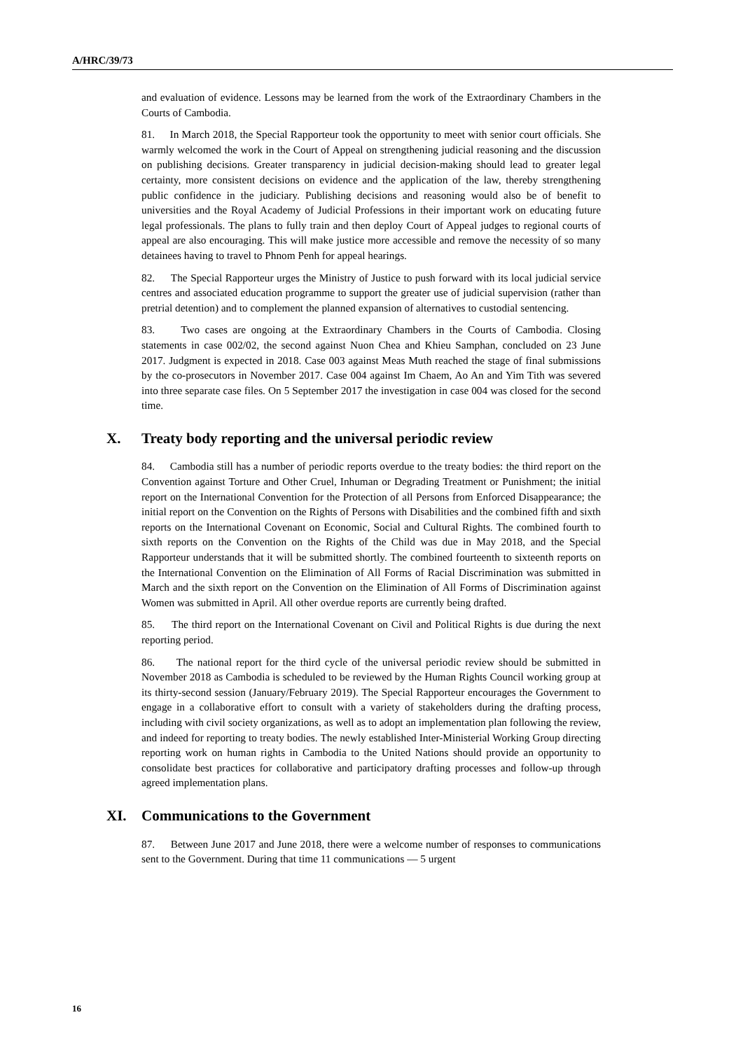A/HRC/39/73
and evaluation of evidence. Lessons may be learned from the work of the Extraordinary Chambers in the Courts of Cambodia.
81. In March 2018, the Special Rapporteur took the opportunity to meet with senior court officials. She warmly welcomed the work in the Court of Appeal on strengthening judicial reasoning and the discussion on publishing decisions. Greater transparency in judicial decision-making should lead to greater legal certainty, more consistent decisions on evidence and the application of the law, thereby strengthening public confidence in the judiciary. Publishing decisions and reasoning would also be of benefit to universities and the Royal Academy of Judicial Professions in their important work on educating future legal professionals. The plans to fully train and then deploy Court of Appeal judges to regional courts of appeal are also encouraging. This will make justice more accessible and remove the necessity of so many detainees having to travel to Phnom Penh for appeal hearings.
82. The Special Rapporteur urges the Ministry of Justice to push forward with its local judicial service centres and associated education programme to support the greater use of judicial supervision (rather than pretrial detention) and to complement the planned expansion of alternatives to custodial sentencing.
83. Two cases are ongoing at the Extraordinary Chambers in the Courts of Cambodia. Closing statements in case 002/02, the second against Nuon Chea and Khieu Samphan, concluded on 23 June 2017. Judgment is expected in 2018. Case 003 against Meas Muth reached the stage of final submissions by the co-prosecutors in November 2017. Case 004 against Im Chaem, Ao An and Yim Tith was severed into three separate case files. On 5 September 2017 the investigation in case 004 was closed for the second time.
X. Treaty body reporting and the universal periodic review
84. Cambodia still has a number of periodic reports overdue to the treaty bodies: the third report on the Convention against Torture and Other Cruel, Inhuman or Degrading Treatment or Punishment; the initial report on the International Convention for the Protection of all Persons from Enforced Disappearance; the initial report on the Convention on the Rights of Persons with Disabilities and the combined fifth and sixth reports on the International Covenant on Economic, Social and Cultural Rights. The combined fourth to sixth reports on the Convention on the Rights of the Child was due in May 2018, and the Special Rapporteur understands that it will be submitted shortly. The combined fourteenth to sixteenth reports on the International Convention on the Elimination of All Forms of Racial Discrimination was submitted in March and the sixth report on the Convention on the Elimination of All Forms of Discrimination against Women was submitted in April. All other overdue reports are currently being drafted.
85. The third report on the International Covenant on Civil and Political Rights is due during the next reporting period.
86. The national report for the third cycle of the universal periodic review should be submitted in November 2018 as Cambodia is scheduled to be reviewed by the Human Rights Council working group at its thirty-second session (January/February 2019). The Special Rapporteur encourages the Government to engage in a collaborative effort to consult with a variety of stakeholders during the drafting process, including with civil society organizations, as well as to adopt an implementation plan following the review, and indeed for reporting to treaty bodies. The newly established Inter-Ministerial Working Group directing reporting work on human rights in Cambodia to the United Nations should provide an opportunity to consolidate best practices for collaborative and participatory drafting processes and follow-up through agreed implementation plans.
XI. Communications to the Government
87. Between June 2017 and June 2018, there were a welcome number of responses to communications sent to the Government. During that time 11 communications — 5 urgent
16